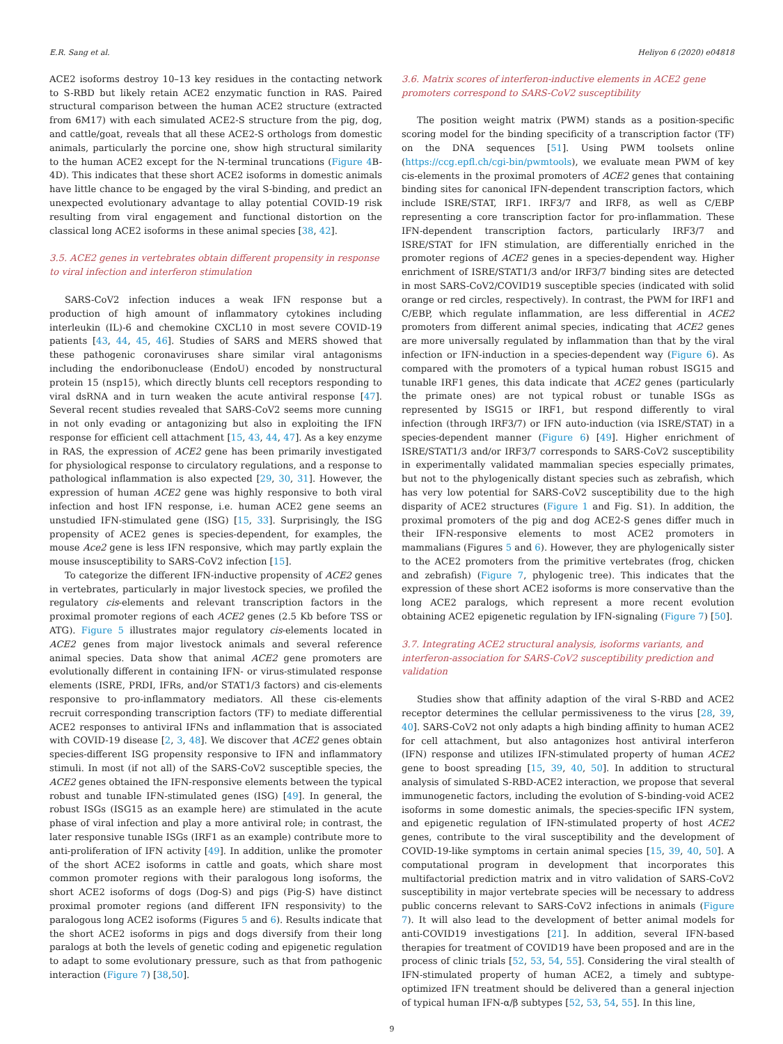E.R. Sang et al. Heliyon 6 (2020) e04818
ACE2 isoforms destroy 10–13 key residues in the contacting network to S-RBD but likely retain ACE2 enzymatic function in RAS. Paired structural comparison between the human ACE2 structure (extracted from 6M17) with each simulated ACE2-S structure from the pig, dog, and cattle/goat, reveals that all these ACE2-S orthologs from domestic animals, particularly the porcine one, show high structural similarity to the human ACE2 except for the N-terminal truncations (Figure 4 B-4D). This indicates that these short ACE2 isoforms in domestic animals have little chance to be engaged by the viral S-binding, and predict an unexpected evolutionary advantage to allay potential COVID-19 risk resulting from viral engagement and functional distortion on the classical long ACE2 isoforms in these animal species [38, 42].
3.5. ACE2 genes in vertebrates obtain different propensity in response to viral infection and interferon stimulation
SARS-CoV2 infection induces a weak IFN response but a production of high amount of inflammatory cytokines including interleukin (IL)-6 and chemokine CXCL10 in most severe COVID-19 patients [43, 44, 45, 46]. Studies of SARS and MERS showed that these pathogenic coronaviruses share similar viral antagonisms including the endoribonuclease (EndoU) encoded by nonstructural protein 15 (nsp15), which directly blunts cell receptors responding to viral dsRNA and in turn weaken the acute antiviral response [47]. Several recent studies revealed that SARS-CoV2 seems more cunning in not only evading or antagonizing but also in exploiting the IFN response for efficient cell attachment [15, 43, 44, 47]. As a key enzyme in RAS, the expression of ACE2 gene has been primarily investigated for physiological response to circulatory regulations, and a response to pathological inflammation is also expected [29, 30, 31]. However, the expression of human ACE2 gene was highly responsive to both viral infection and host IFN response, i.e. human ACE2 gene seems an unstudied IFN-stimulated gene (ISG) [15, 33]. Surprisingly, the ISG propensity of ACE2 genes is species-dependent, for examples, the mouse Ace2 gene is less IFN responsive, which may partly explain the mouse insusceptibility to SARS-CoV2 infection [15].
To categorize the different IFN-inductive propensity of ACE2 genes in vertebrates, particularly in major livestock species, we profiled the regulatory cis-elements and relevant transcription factors in the proximal promoter regions of each ACE2 genes (2.5 Kb before TSS or ATG). Figure 5 illustrates major regulatory cis-elements located in ACE2 genes from major livestock animals and several reference animal species. Data show that animal ACE2 gene promoters are evolutionally different in containing IFN- or virus-stimulated response elements (ISRE, PRDI, IFRs, and/or STAT1/3 factors) and cis-elements responsive to pro-inflammatory mediators. All these cis-elements recruit corresponding transcription factors (TF) to mediate differential ACE2 responses to antiviral IFNs and inflammation that is associated with COVID-19 disease [2, 3, 48]. We discover that ACE2 genes obtain species-different ISG propensity responsive to IFN and inflammatory stimuli. In most (if not all) of the SARS-CoV2 susceptible species, the ACE2 genes obtained the IFN-responsive elements between the typical robust and tunable IFN-stimulated genes (ISG) [49]. In general, the robust ISGs (ISG15 as an example here) are stimulated in the acute phase of viral infection and play a more antiviral role; in contrast, the later responsive tunable ISGs (IRF1 as an example) contribute more to anti-proliferation of IFN activity [49]. In addition, unlike the promoter of the short ACE2 isoforms in cattle and goats, which share most common promoter regions with their paralogous long isoforms, the short ACE2 isoforms of dogs (Dog-S) and pigs (Pig-S) have distinct proximal promoter regions (and different IFN responsivity) to the paralogous long ACE2 isoforms (Figures 5 and 6). Results indicate that the short ACE2 isoforms in pigs and dogs diversify from their long paralogs at both the levels of genetic coding and epigenetic regulation to adapt to some evolutionary pressure, such as that from pathogenic interaction (Figure 7) [38,50].
3.6. Matrix scores of interferon-inductive elements in ACE2 gene promoters correspond to SARS-CoV2 susceptibility
The position weight matrix (PWM) stands as a position-specific scoring model for the binding specificity of a transcription factor (TF) on the DNA sequences [51]. Using PWM toolsets online (https://ccg.epfl.ch/cgi-bin/pwmtools), we evaluate mean PWM of key cis-elements in the proximal promoters of ACE2 genes that containing binding sites for canonical IFN-dependent transcription factors, which include ISRE/STAT, IRF1. IRF3/7 and IRF8, as well as C/EBP representing a core transcription factor for pro-inflammation. These IFN-dependent transcription factors, particularly IRF3/7 and ISRE/STAT for IFN stimulation, are differentially enriched in the promoter regions of ACE2 genes in a species-dependent way. Higher enrichment of ISRE/STAT1/3 and/or IRF3/7 binding sites are detected in most SARS-CoV2/COVID19 susceptible species (indicated with solid orange or red circles, respectively). In contrast, the PWM for IRF1 and C/EBP, which regulate inflammation, are less differential in ACE2 promoters from different animal species, indicating that ACE2 genes are more universally regulated by inflammation than that by the viral infection or IFN-induction in a species-dependent way (Figure 6). As compared with the promoters of a typical human robust ISG15 and tunable IRF1 genes, this data indicate that ACE2 genes (particularly the primate ones) are not typical robust or tunable ISGs as represented by ISG15 or IRF1, but respond differently to viral infection (through IRF3/7) or IFN auto-induction (via ISRE/STAT) in a species-dependent manner (Figure 6) [49]. Higher enrichment of ISRE/STAT1/3 and/or IRF3/7 corresponds to SARS-CoV2 susceptibility in experimentally validated mammalian species especially primates, but not to the phylogenically distant species such as zebrafish, which has very low potential for SARS-CoV2 susceptibility due to the high disparity of ACE2 structures (Figure 1 and Fig. S1). In addition, the proximal promoters of the pig and dog ACE2-S genes differ much in their IFN-responsive elements to most ACE2 promoters in mammalians (Figures 5 and 6). However, they are phylogenically sister to the ACE2 promoters from the primitive vertebrates (frog, chicken and zebrafish) (Figure 7, phylogenic tree). This indicates that the expression of these short ACE2 isoforms is more conservative than the long ACE2 paralogs, which represent a more recent evolution obtaining ACE2 epigenetic regulation by IFN-signaling (Figure 7) [50].
3.7. Integrating ACE2 structural analysis, isoforms variants, and interferon-association for SARS-CoV2 susceptibility prediction and validation
Studies show that affinity adaption of the viral S-RBD and ACE2 receptor determines the cellular permissiveness to the virus [28, 39, 40]. SARS-CoV2 not only adapts a high binding affinity to human ACE2 for cell attachment, but also antagonizes host antiviral interferon (IFN) response and utilizes IFN-stimulated property of human ACE2 gene to boost spreading [15, 39, 40, 50]. In addition to structural analysis of simulated S-RBD-ACE2 interaction, we propose that several immunogenetic factors, including the evolution of S-binding-void ACE2 isoforms in some domestic animals, the species-specific IFN system, and epigenetic regulation of IFN-stimulated property of host ACE2 genes, contribute to the viral susceptibility and the development of COVID-19-like symptoms in certain animal species [15, 39, 40, 50]. A computational program in development that incorporates this multifactorial prediction matrix and in vitro validation of SARS-CoV2 susceptibility in major vertebrate species will be necessary to address public concerns relevant to SARS-CoV2 infections in animals (Figure 7). It will also lead to the development of better animal models for anti-COVID19 investigations [21]. In addition, several IFN-based therapies for treatment of COVID19 have been proposed and are in the process of clinic trials [52, 53, 54, 55]. Considering the viral stealth of IFN-stimulated property of human ACE2, a timely and subtype-optimized IFN treatment should be delivered than a general injection of typical human IFN-α/β subtypes [52, 53, 54, 55]. In this line,
9